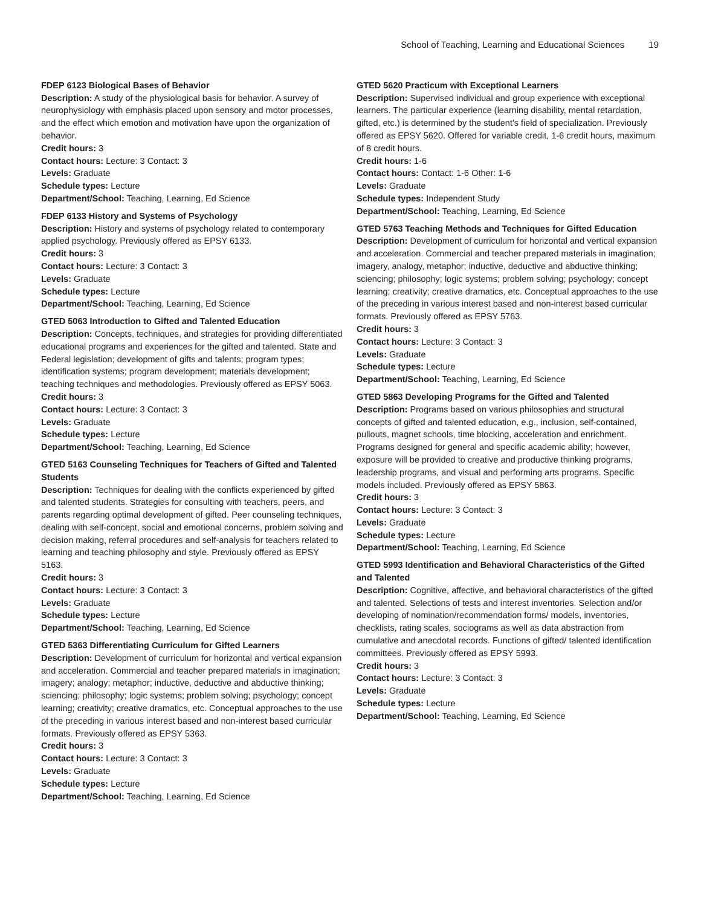School of Teaching, Learning and Educational Sciences 19
FDEP 6123 Biological Bases of Behavior
Description: A study of the physiological basis for behavior. A survey of neurophysiology with emphasis placed upon sensory and motor processes, and the effect which emotion and motivation have upon the organization of behavior.
Credit hours: 3
Contact hours: Lecture: 3 Contact: 3
Levels: Graduate
Schedule types: Lecture
Department/School: Teaching, Learning, Ed Science
FDEP 6133 History and Systems of Psychology
Description: History and systems of psychology related to contemporary applied psychology. Previously offered as EPSY 6133.
Credit hours: 3
Contact hours: Lecture: 3 Contact: 3
Levels: Graduate
Schedule types: Lecture
Department/School: Teaching, Learning, Ed Science
GTED 5063 Introduction to Gifted and Talented Education
Description: Concepts, techniques, and strategies for providing differentiated educational programs and experiences for the gifted and talented. State and Federal legislation; development of gifts and talents; program types; identification systems; program development; materials development; teaching techniques and methodologies. Previously offered as EPSY 5063.
Credit hours: 3
Contact hours: Lecture: 3 Contact: 3
Levels: Graduate
Schedule types: Lecture
Department/School: Teaching, Learning, Ed Science
GTED 5163 Counseling Techniques for Teachers of Gifted and Talented Students
Description: Techniques for dealing with the conflicts experienced by gifted and talented students. Strategies for consulting with teachers, peers, and parents regarding optimal development of gifted. Peer counseling techniques, dealing with self-concept, social and emotional concerns, problem solving and decision making, referral procedures and self-analysis for teachers related to learning and teaching philosophy and style. Previously offered as EPSY 5163.
Credit hours: 3
Contact hours: Lecture: 3 Contact: 3
Levels: Graduate
Schedule types: Lecture
Department/School: Teaching, Learning, Ed Science
GTED 5363 Differentiating Curriculum for Gifted Learners
Description: Development of curriculum for horizontal and vertical expansion and acceleration. Commercial and teacher prepared materials in imagination; imagery; analogy; metaphor; inductive, deductive and abductive thinking; sciencing; philosophy; logic systems; problem solving; psychology; concept learning; creativity; creative dramatics, etc. Conceptual approaches to the use of the preceding in various interest based and non-interest based curricular formats. Previously offered as EPSY 5363.
Credit hours: 3
Contact hours: Lecture: 3 Contact: 3
Levels: Graduate
Schedule types: Lecture
Department/School: Teaching, Learning, Ed Science
GTED 5620 Practicum with Exceptional Learners
Description: Supervised individual and group experience with exceptional learners. The particular experience (learning disability, mental retardation, gifted, etc.) is determined by the student's field of specialization. Previously offered as EPSY 5620. Offered for variable credit, 1-6 credit hours, maximum of 8 credit hours.
Credit hours: 1-6
Contact hours: Contact: 1-6 Other: 1-6
Levels: Graduate
Schedule types: Independent Study
Department/School: Teaching, Learning, Ed Science
GTED 5763 Teaching Methods and Techniques for Gifted Education
Description: Development of curriculum for horizontal and vertical expansion and acceleration. Commercial and teacher prepared materials in imagination; imagery, analogy, metaphor; inductive, deductive and abductive thinking; sciencing; philosophy; logic systems; problem solving; psychology; concept learning; creativity; creative dramatics, etc. Conceptual approaches to the use of the preceding in various interest based and non-interest based curricular formats. Previously offered as EPSY 5763.
Credit hours: 3
Contact hours: Lecture: 3 Contact: 3
Levels: Graduate
Schedule types: Lecture
Department/School: Teaching, Learning, Ed Science
GTED 5863 Developing Programs for the Gifted and Talented
Description: Programs based on various philosophies and structural concepts of gifted and talented education, e.g., inclusion, self-contained, pullouts, magnet schools, time blocking, acceleration and enrichment. Programs designed for general and specific academic ability; however, exposure will be provided to creative and productive thinking programs, leadership programs, and visual and performing arts programs. Specific models included. Previously offered as EPSY 5863.
Credit hours: 3
Contact hours: Lecture: 3 Contact: 3
Levels: Graduate
Schedule types: Lecture
Department/School: Teaching, Learning, Ed Science
GTED 5993 Identification and Behavioral Characteristics of the Gifted and Talented
Description: Cognitive, affective, and behavioral characteristics of the gifted and talented. Selections of tests and interest inventories. Selection and/or developing of nomination/recommendation forms/ models, inventories, checklists, rating scales, sociograms as well as data abstraction from cumulative and anecdotal records. Functions of gifted/ talented identification committees. Previously offered as EPSY 5993.
Credit hours: 3
Contact hours: Lecture: 3 Contact: 3
Levels: Graduate
Schedule types: Lecture
Department/School: Teaching, Learning, Ed Science